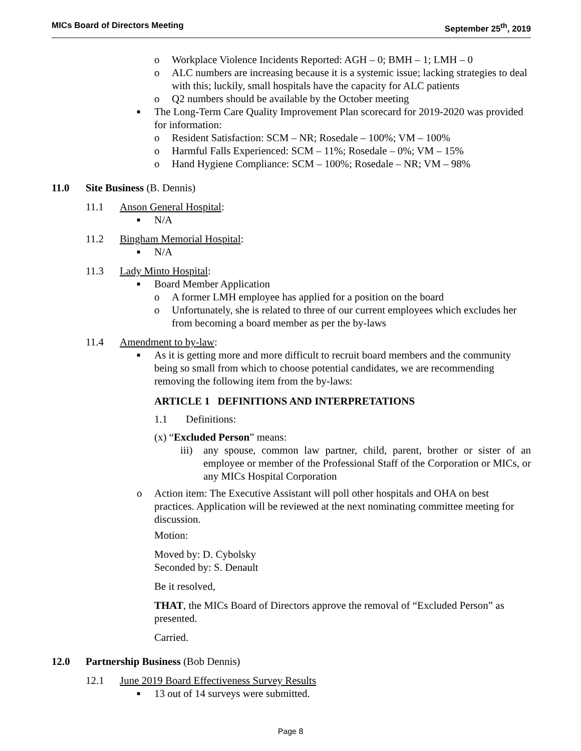MICs Board of Directors Meeting September 25<sup>th</sup>, 2019
o Workplace Violence Incidents Reported: AGH – 0; BMH – 1; LMH – 0
o ALC numbers are increasing because it is a systemic issue; lacking strategies to deal with this; luckily, small hospitals have the capacity for ALC patients
o Q2 numbers should be available by the October meeting
■ The Long-Term Care Quality Improvement Plan scorecard for 2019-2020 was provided for information:
o Resident Satisfaction: SCM – NR; Rosedale – 100%; VM – 100%
o Harmful Falls Experienced: SCM – 11%; Rosedale – 0%; VM – 15%
o Hand Hygiene Compliance: SCM – 100%; Rosedale – NR; VM – 98%
11.0 Site Business (B. Dennis)
11.1 Anson General Hospital:
■ N/A
11.2 Bingham Memorial Hospital:
■ N/A
11.3 Lady Minto Hospital:
■ Board Member Application
o A former LMH employee has applied for a position on the board
o Unfortunately, she is related to three of our current employees which excludes her from becoming a board member as per the by-laws
11.4 Amendment to by-law:
■ As it is getting more and more difficult to recruit board members and the community being so small from which to choose potential candidates, we are recommending removing the following item from the by-laws:
ARTICLE 1 DEFINITIONS AND INTERPRETATIONS
1.1 Definitions:
(x) “Excluded Person” means:
iii) any spouse, common law partner, child, parent, brother or sister of an employee or member of the Professional Staff of the Corporation or MICs, or any MICs Hospital Corporation
o Action item: The Executive Assistant will poll other hospitals and OHA on best practices. Application will be reviewed at the next nominating committee meeting for discussion.
Motion:
Moved by: D. Cybolsky
Seconded by: S. Denault
Be it resolved,
THAT, the MICs Board of Directors approve the removal of “Excluded Person” as presented.
Carried.
12.0 Partnership Business (Bob Dennis)
12.1 June 2019 Board Effectiveness Survey Results
■ 13 out of 14 surveys were submitted.
Page 8